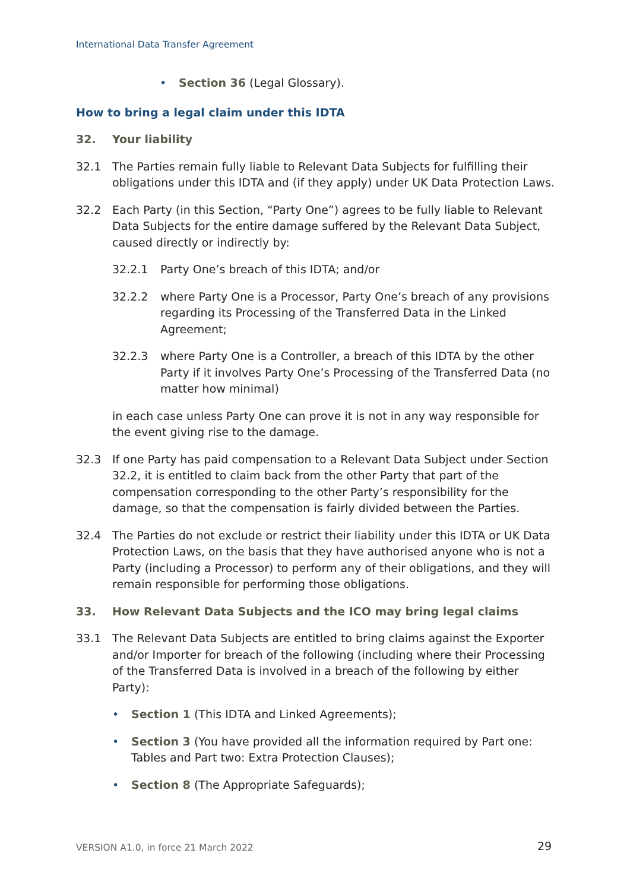International Data Transfer Agreement
• Section 36 (Legal Glossary).
How to bring a legal claim under this IDTA
32. Your liability
32.1 The Parties remain fully liable to Relevant Data Subjects for fulfilling their obligations under this IDTA and (if they apply) under UK Data Protection Laws.
32.2 Each Party (in this Section, “Party One”) agrees to be fully liable to Relevant Data Subjects for the entire damage suffered by the Relevant Data Subject, caused directly or indirectly by:
32.2.1 Party One’s breach of this IDTA; and/or
32.2.2 where Party One is a Processor, Party One’s breach of any provisions regarding its Processing of the Transferred Data in the Linked Agreement;
32.2.3 where Party One is a Controller, a breach of this IDTA by the other Party if it involves Party One’s Processing of the Transferred Data (no matter how minimal)
in each case unless Party One can prove it is not in any way responsible for the event giving rise to the damage.
32.3 If one Party has paid compensation to a Relevant Data Subject under Section 32.2, it is entitled to claim back from the other Party that part of the compensation corresponding to the other Party’s responsibility for the damage, so that the compensation is fairly divided between the Parties.
32.4 The Parties do not exclude or restrict their liability under this IDTA or UK Data Protection Laws, on the basis that they have authorised anyone who is not a Party (including a Processor) to perform any of their obligations, and they will remain responsible for performing those obligations.
33. How Relevant Data Subjects and the ICO may bring legal claims
33.1 The Relevant Data Subjects are entitled to bring claims against the Exporter and/or Importer for breach of the following (including where their Processing of the Transferred Data is involved in a breach of the following by either Party):
• Section 1 (This IDTA and Linked Agreements);
• Section 3 (You have provided all the information required by Part one: Tables and Part two: Extra Protection Clauses);
• Section 8 (The Appropriate Safeguards);
VERSION A1.0, in force 21 March 2022
29